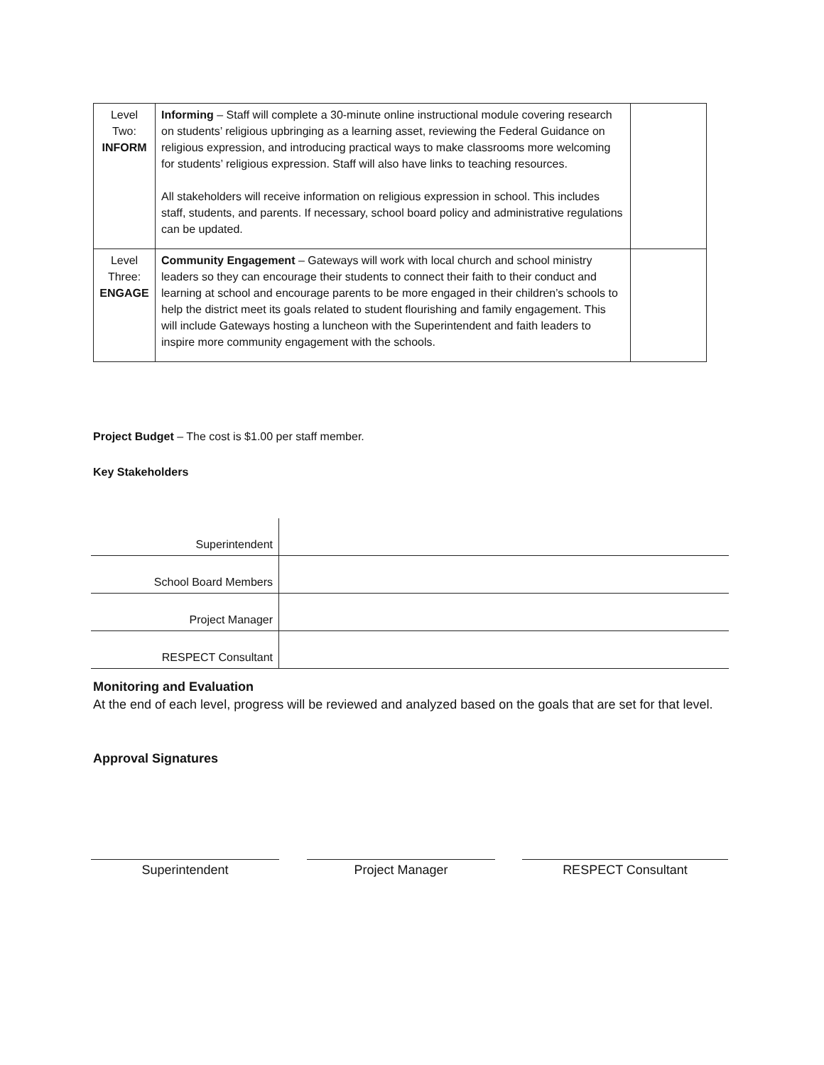| Level Two: INFORM | Informing – Staff will complete a 30-minute online instructional module covering research on students’ religious upbringing as a learning asset, reviewing the Federal Guidance on religious expression, and introducing practical ways to make classrooms more welcoming for students’ religious expression. Staff will also have links to teaching resources. All stakeholders will receive information on religious expression in school. This includes staff, students, and parents. If necessary, school board policy and administrative regulations can be updated. | |
| Level Three: ENGAGE | Community Engagement – Gateways will work with local church and school ministry leaders so they can encourage their students to connect their faith to their conduct and learning at school and encourage parents to be more engaged in their children’s schools to help the district meet its goals related to student flourishing and family engagement. This will include Gateways hosting a luncheon with the Superintendent and faith leaders to inspire more community engagement with the schools. | |
Project Budget – The cost is $1.00 per staff member.
Key Stakeholders
| Superintendent | |
| School Board Members | |
| Project Manager | |
| RESPECT Consultant | |
Monitoring and Evaluation
At the end of each level, progress will be reviewed and analyzed based on the goals that are set for that level.
Approval Signatures
Superintendent Project Manager RESPECT Consultant